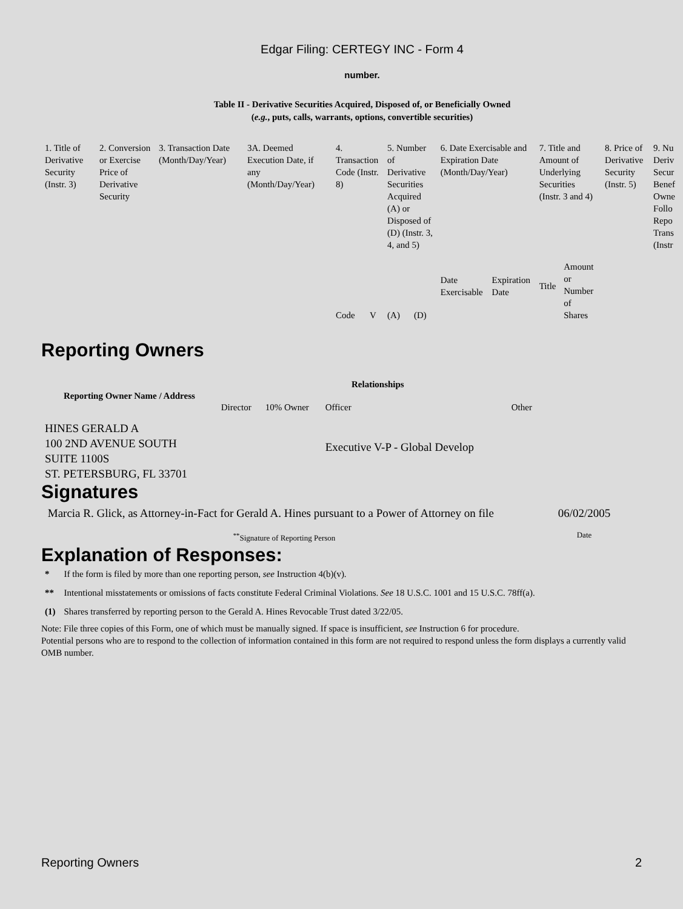Edgar Filing: CERTEGY INC - Form 4
number.
Table II - Derivative Securities Acquired, Disposed of, or Beneficially Owned
(e.g., puts, calls, warrants, options, convertible securities)
| 1. Title of Derivative Security (Instr. 3) | 2. Conversion or Exercise Price of Derivative Security | 3. Transaction Date (Month/Day/Year) | 3A. Deemed Execution Date, if any (Month/Day/Year) | 4. Transaction Code (Instr. 8) | | 5. Number of Derivative Securities Acquired (A) or Disposed of (D) (Instr. 3, 4, and 5) | | 6. Date Exercisable and Expiration Date (Month/Day/Year) | | 7. Title and Amount of Underlying Securities (Instr. 3 and 4) | | 8. Price of Derivative Security (Instr. 5) | 9. Nu Deriv Secur Benef Owne Follo Repo Trans (Instr |
| | | | | Code | V | (A) | (D) | Date Exercisable | Expiration Date | Title | Amount or Number of Shares | | |
Reporting Owners
| Reporting Owner Name / Address | Relationships | | | |
| --- | --- | --- | --- | --- |
| | Director | 10% Owner | Officer | Other |
| HINES GERALD A 100 2ND AVENUE SOUTH SUITE 1100S ST. PETERSBURG, FL 33701 | | | Executive V-P - Global Develop | |
Signatures
| Marcia R. Glick, as Attorney-in-Fact for Gerald A. Hines pursuant to a Power of Attorney on file | 06/02/2005 |
| <sup>**</sup> Signature of Reporting Person | Date |
Explanation of Responses:
| * | If the form is filed by more than one reporting person, see Instruction 4(b)(v). |
| ** | Intentional misstatements or omissions of facts constitute Federal Criminal Violations. See 18 U.S.C. 1001 and 15 U.S.C. 78ff(a). |
| (1) | Shares transferred by reporting person to the Gerald A. Hines Revocable Trust dated 3/22/05. |
Note: File three copies of this Form, one of which must be manually signed. If space is insufficient, see Instruction 6 for procedure.
Potential persons who are to respond to the collection of information contained in this form are not required to respond unless the form displays a currently valid OMB number.
Reporting Owners 2